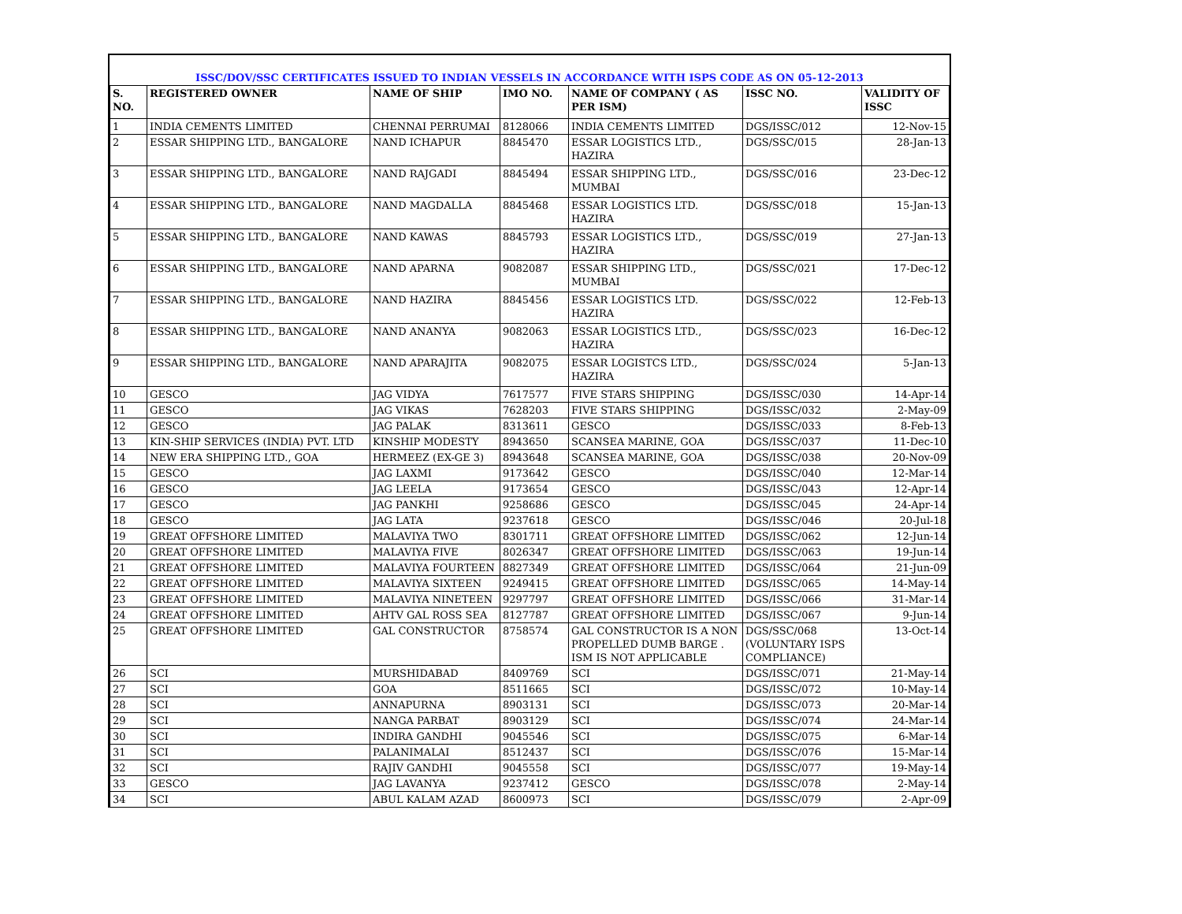| ISSC/DOV/SSC CERTIFICATES ISSUED TO INDIAN VESSELS IN ACCORDANCE WITH ISPS CODE AS ON 05-12-2013 | | | | | | |
| S. NO. | REGISTERED OWNER | NAME OF SHIP | IMO NO. | NAME OF COMPANY ( AS PER ISM) | ISSC NO. | VALIDITY OF ISSC |
| 1 | INDIA CEMENTS LIMITED | CHENNAI PERRUMAI | 8128066 | INDIA CEMENTS LIMITED | DGS/ISSC/012 | 12-Nov-15 |
| 2 | ESSAR SHIPPING LTD., BANGALORE | NAND ICHAPUR | 8845470 | ESSAR LOGISTICS LTD., HAZIRA | DGS/SSC/015 | 28-Jan-13 |
| 3 | ESSAR SHIPPING LTD., BANGALORE | NAND RAJGADI | 8845494 | ESSAR SHIPPING LTD., MUMBAI | DGS/SSC/016 | 23-Dec-12 |
| 4 | ESSAR SHIPPING LTD., BANGALORE | NAND MAGDALLA | 8845468 | ESSAR LOGISTICS LTD. HAZIRA | DGS/SSC/018 | 15-Jan-13 |
| 5 | ESSAR SHIPPING LTD., BANGALORE | NAND KAWAS | 8845793 | ESSAR LOGISTICS LTD., HAZIRA | DGS/SSC/019 | 27-Jan-13 |
| 6 | ESSAR SHIPPING LTD., BANGALORE | NAND APARNA | 9082087 | ESSAR SHIPPING LTD., MUMBAI | DGS/SSC/021 | 17-Dec-12 |
| 7 | ESSAR SHIPPING LTD., BANGALORE | NAND HAZIRA | 8845456 | ESSAR LOGISTICS LTD. HAZIRA | DGS/SSC/022 | 12-Feb-13 |
| 8 | ESSAR SHIPPING LTD., BANGALORE | NAND ANANYA | 9082063 | ESSAR LOGISTICS LTD., HAZIRA | DGS/SSC/023 | 16-Dec-12 |
| 9 | ESSAR SHIPPING LTD., BANGALORE | NAND APARAJITA | 9082075 | ESSAR LOGISTCS LTD., HAZIRA | DGS/SSC/024 | 5-Jan-13 |
| 10 | GESCO | JAG VIDYA | 7617577 | FIVE STARS SHIPPING | DGS/ISSC/030 | 14-Apr-14 |
| 11 | GESCO | JAG VIKAS | 7628203 | FIVE STARS SHIPPING | DGS/ISSC/032 | 2-May-09 |
| 12 | GESCO | JAG PALAK | 8313611 | GESCO | DGS/ISSC/033 | 8-Feb-13 |
| 13 | KIN-SHIP SERVICES (INDIA) PVT. LTD | KINSHIP MODESTY | 8943650 | SCANSEA MARINE, GOA | DGS/ISSC/037 | 11-Dec-10 |
| 14 | NEW ERA SHIPPING LTD., GOA | HERMEEZ (EX-GE 3) | 8943648 | SCANSEA MARINE, GOA | DGS/ISSC/038 | 20-Nov-09 |
| 15 | GESCO | JAG LAXMI | 9173642 | GESCO | DGS/ISSC/040 | 12-Mar-14 |
| 16 | GESCO | JAG LEELA | 9173654 | GESCO | DGS/ISSC/043 | 12-Apr-14 |
| 17 | GESCO | JAG PANKHI | 9258686 | GESCO | DGS/ISSC/045 | 24-Apr-14 |
| 18 | GESCO | JAG LATA | 9237618 | GESCO | DGS/ISSC/046 | 20-Jul-18 |
| 19 | GREAT OFFSHORE LIMITED | MALAVIYA TWO | 8301711 | GREAT OFFSHORE LIMITED | DGS/ISSC/062 | 12-Jun-14 |
| 20 | GREAT OFFSHORE LIMITED | MALAVIYA FIVE | 8026347 | GREAT OFFSHORE LIMITED | DGS/ISSC/063 | 19-Jun-14 |
| 21 | GREAT OFFSHORE LIMITED | MALAVIYA FOURTEEN | 8827349 | GREAT OFFSHORE LIMITED | DGS/ISSC/064 | 21-Jun-09 |
| 22 | GREAT OFFSHORE LIMITED | MALAVIYA SIXTEEN | 9249415 | GREAT OFFSHORE LIMITED | DGS/ISSC/065 | 14-May-14 |
| 23 | GREAT OFFSHORE LIMITED | MALAVIYA NINETEEN | 9297797 | GREAT OFFSHORE LIMITED | DGS/ISSC/066 | 31-Mar-14 |
| 24 | GREAT OFFSHORE LIMITED | AHTV GAL ROSS SEA | 8127787 | GREAT OFFSHORE LIMITED | DGS/ISSC/067 | 9-Jun-14 |
| 25 | GREAT OFFSHORE LIMITED | GAL CONSTRUCTOR | 8758574 | GAL CONSTRUCTOR IS A NON PROPELLED DUMB BARGE . ISM IS NOT APPLICABLE | DGS/SSC/068 (VOLUNTARY ISPS COMPLIANCE) | 13-Oct-14 |
| 26 | SCI | MURSHIDABAD | 8409769 | SCI | DGS/ISSC/071 | 21-May-14 |
| 27 | SCI | GOA | 8511665 | SCI | DGS/ISSC/072 | 10-May-14 |
| 28 | SCI | ANNAPURNA | 8903131 | SCI | DGS/ISSC/073 | 20-Mar-14 |
| 29 | SCI | NANGA PARBAT | 8903129 | SCI | DGS/ISSC/074 | 24-Mar-14 |
| 30 | SCI | INDIRA GANDHI | 9045546 | SCI | DGS/ISSC/075 | 6-Mar-14 |
| 31 | SCI | PALANIMALAI | 8512437 | SCI | DGS/ISSC/076 | 15-Mar-14 |
| 32 | SCI | RAJIV GANDHI | 9045558 | SCI | DGS/ISSC/077 | 19-May-14 |
| 33 | GESCO | JAG LAVANYA | 9237412 | GESCO | DGS/ISSC/078 | 2-May-14 |
| 34 | SCI | ABUL KALAM AZAD | 8600973 | SCI | DGS/ISSC/079 | 2-Apr-09 |